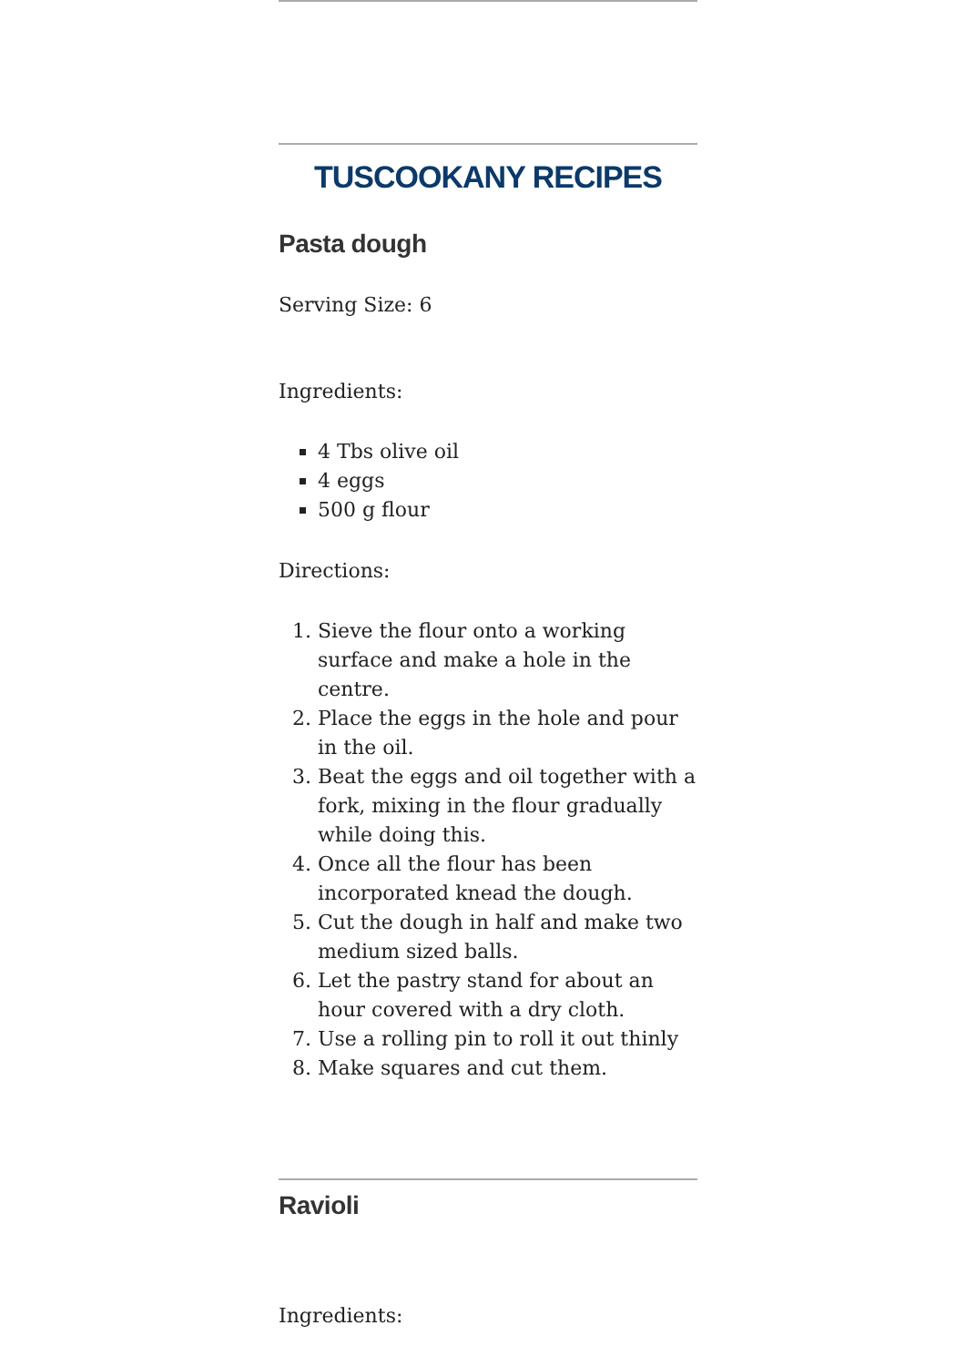TUSCOOKANY RECIPES
Pasta dough
Serving Size: 6
Ingredients:
4 Tbs olive oil
4 eggs
500 g flour
Directions:
1. Sieve the flour onto a working surface and make a hole in the centre.
2. Place the eggs in the hole and pour in the oil.
3. Beat the eggs and oil together with a fork, mixing in the flour gradually while doing this.
4. Once all the flour has been incorporated knead the dough.
5. Cut the dough in half and make two medium sized balls.
6. Let the pastry stand for about an hour covered with a dry cloth.
7. Use a rolling pin to roll it out thinly
8. Make squares and cut them.
Ravioli
Ingredients: